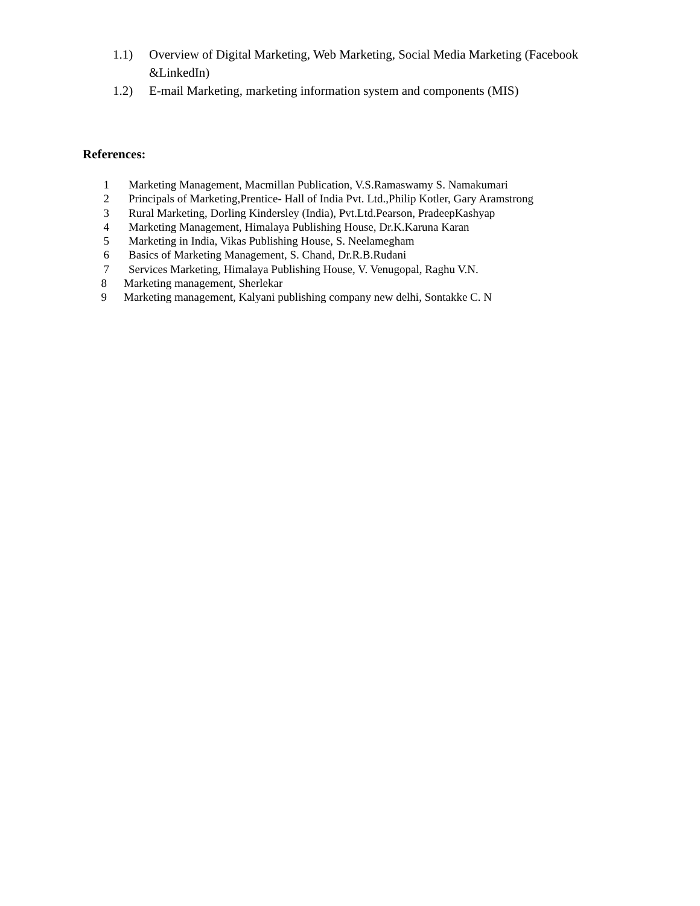1.1) Overview of Digital Marketing, Web Marketing, Social Media Marketing (Facebook &LinkedIn)
1.2) E-mail Marketing, marketing information system and components (MIS)
References:
1 Marketing Management, Macmillan Publication, V.S.Ramaswamy S. Namakumari
2 Principals of Marketing,Prentice- Hall of India Pvt. Ltd.,Philip Kotler, Gary Aramstrong
3 Rural Marketing, Dorling Kindersley (India), Pvt.Ltd.Pearson, PradeepKashyap
4 Marketing Management, Himalaya Publishing House, Dr.K.Karuna Karan
5 Marketing in India, Vikas Publishing House, S. Neelamegham
6 Basics of Marketing Management, S. Chand, Dr.R.B.Rudani
7 Services Marketing, Himalaya Publishing House, V. Venugopal, Raghu V.N.
8 Marketing management, Sherlekar
9 Marketing management, Kalyani publishing company new delhi, Sontakke C. N